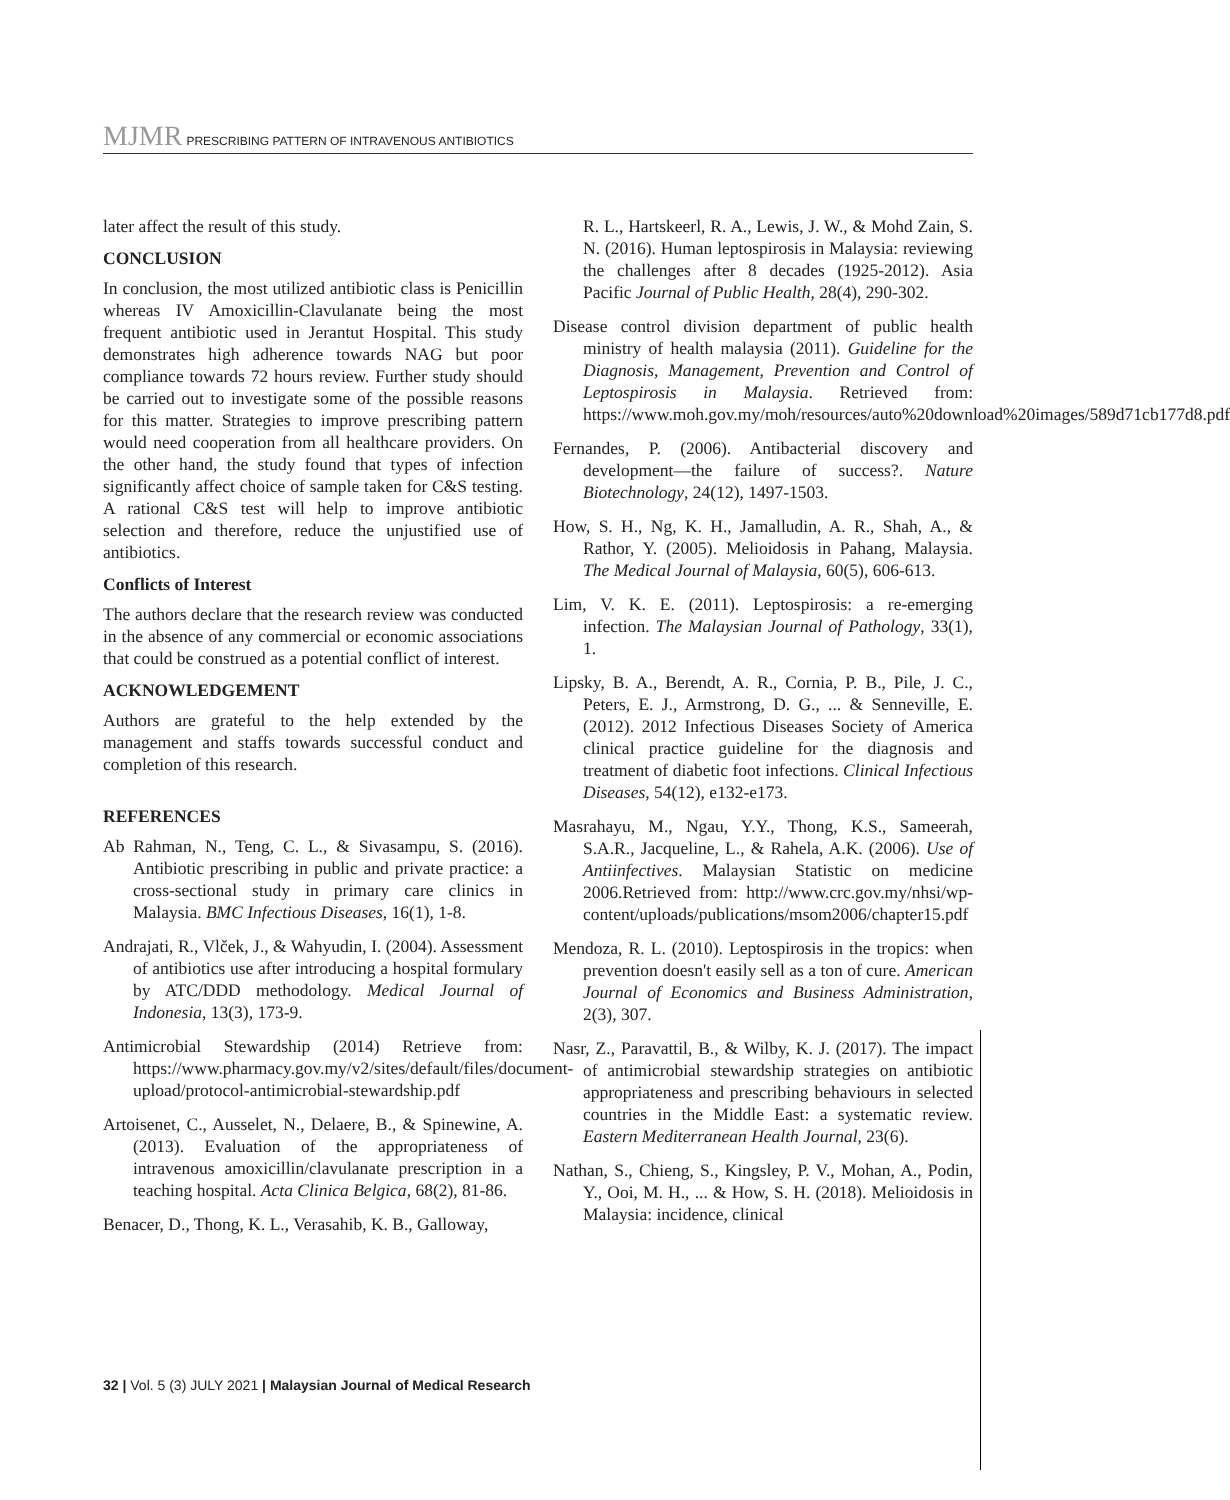MJMR PRESCRIBING PATTERN OF INTRAVENOUS ANTIBIOTICS
later affect the result of this study.
CONCLUSION
In conclusion, the most utilized antibiotic class is Penicillin whereas IV Amoxicillin-Clavulanate being the most frequent antibiotic used in Jerantut Hospital. This study demonstrates high adherence towards NAG but poor compliance towards 72 hours review. Further study should be carried out to investigate some of the possible reasons for this matter. Strategies to improve prescribing pattern would need cooperation from all healthcare providers. On the other hand, the study found that types of infection significantly affect choice of sample taken for C&S testing. A rational C&S test will help to improve antibiotic selection and therefore, reduce the unjustified use of antibiotics.
Conflicts of Interest
The authors declare that the research review was conducted in the absence of any commercial or economic associations that could be construed as a potential conflict of interest.
ACKNOWLEDGEMENT
Authors are grateful to the help extended by the management and staffs towards successful conduct and completion of this research.
REFERENCES
Ab Rahman, N., Teng, C. L., & Sivasampu, S. (2016). Antibiotic prescribing in public and private practice: a cross-sectional study in primary care clinics in Malaysia. BMC Infectious Diseases, 16(1), 1-8.
Andrajati, R., Vlček, J., & Wahyudin, I. (2004). Assessment of antibiotics use after introducing a hospital formulary by ATC/DDD methodology. Medical Journal of Indonesia, 13(3), 173-9.
Antimicrobial Stewardship (2014) Retrieve from: https://www.pharmacy.gov.my/v2/sites/default/files/document-upload/protocol-antimicrobial-stewardship.pdf
Artoisenet, C., Ausselet, N., Delaere, B., & Spinewine, A. (2013). Evaluation of the appropriateness of intravenous amoxicillin/clavulanate prescription in a teaching hospital. Acta Clinica Belgica, 68(2), 81-86.
Benacer, D., Thong, K. L., Verasahib, K. B., Galloway,
R. L., Hartskeerl, R. A., Lewis, J. W., & Mohd Zain, S. N. (2016). Human leptospirosis in Malaysia: reviewing the challenges after 8 decades (1925-2012). Asia Pacific Journal of Public Health, 28(4), 290-302.
Disease control division department of public health ministry of health malaysia (2011). Guideline for the Diagnosis, Management, Prevention and Control of Leptospirosis in Malaysia. Retrieved from: https://www.moh.gov.my/moh/resources/auto%20download%20images/589d71cb177d8.pdf
Fernandes, P. (2006). Antibacterial discovery and development—the failure of success?. Nature Biotechnology, 24(12), 1497-1503.
How, S. H., Ng, K. H., Jamalludin, A. R., Shah, A., & Rathor, Y. (2005). Melioidosis in Pahang, Malaysia. The Medical Journal of Malaysia, 60(5), 606-613.
Lim, V. K. E. (2011). Leptospirosis: a re-emerging infection. The Malaysian Journal of Pathology, 33(1), 1.
Lipsky, B. A., Berendt, A. R., Cornia, P. B., Pile, J. C., Peters, E. J., Armstrong, D. G., ... & Senneville, E. (2012). 2012 Infectious Diseases Society of America clinical practice guideline for the diagnosis and treatment of diabetic foot infections. Clinical Infectious Diseases, 54(12), e132-e173.
Masrahayu, M., Ngau, Y.Y., Thong, K.S., Sameerah, S.A.R., Jacqueline, L., & Rahela, A.K. (2006). Use of Antiinfectives. Malaysian Statistic on medicine 2006.Retrieved from: http://www.crc.gov.my/nhsi/wp-content/uploads/publications/msom2006/chapter15.pdf
Mendoza, R. L. (2010). Leptospirosis in the tropics: when prevention doesn't easily sell as a ton of cure. American Journal of Economics and Business Administration, 2(3), 307.
Nasr, Z., Paravattil, B., & Wilby, K. J. (2017). The impact of antimicrobial stewardship strategies on antibiotic appropriateness and prescribing behaviours in selected countries in the Middle East: a systematic review. Eastern Mediterranean Health Journal, 23(6).
Nathan, S., Chieng, S., Kingsley, P. V., Mohan, A., Podin, Y., Ooi, M. H., ... & How, S. H. (2018). Melioidosis in Malaysia: incidence, clinical
32 | Vol. 5 (3) JULY 2021 | Malaysian Journal of Medical Research